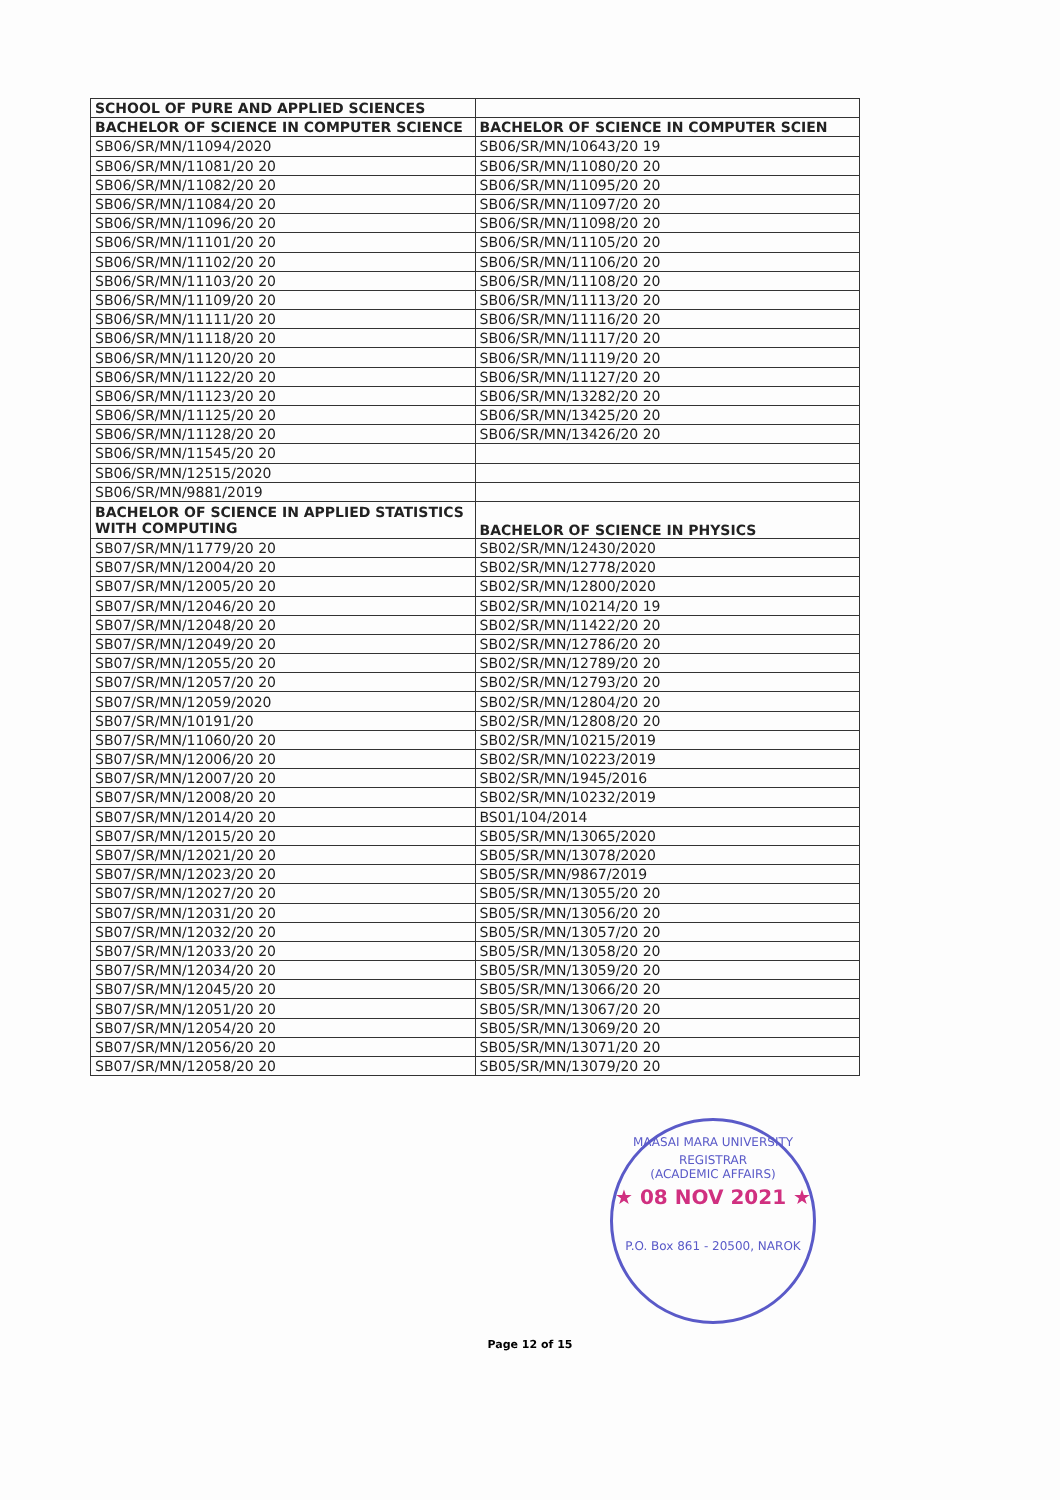| SCHOOL OF PURE AND APPLIED SCIENCES | |
| --- | --- |
| BACHELOR OF SCIENCE IN COMPUTER SCIENCE | BACHELOR OF SCIENCE IN COMPUTER SCIEN |
| SB06/SR/MN/11094/2020 | SB06/SR/MN/10643/20 19 |
| SB06/SR/MN/11081/20 20 | SB06/SR/MN/11080/20 20 |
| SB06/SR/MN/11082/20 20 | SB06/SR/MN/11095/20 20 |
| SB06/SR/MN/11084/20 20 | SB06/SR/MN/11097/20 20 |
| SB06/SR/MN/11096/20 20 | SB06/SR/MN/11098/20 20 |
| SB06/SR/MN/11101/20 20 | SB06/SR/MN/11105/20 20 |
| SB06/SR/MN/11102/20 20 | SB06/SR/MN/11106/20 20 |
| SB06/SR/MN/11103/20 20 | SB06/SR/MN/11108/20 20 |
| SB06/SR/MN/11109/20 20 | SB06/SR/MN/11113/20 20 |
| SB06/SR/MN/11111/20 20 | SB06/SR/MN/11116/20 20 |
| SB06/SR/MN/11118/20 20 | SB06/SR/MN/11117/20 20 |
| SB06/SR/MN/11120/20 20 | SB06/SR/MN/11119/20 20 |
| SB06/SR/MN/11122/20 20 | SB06/SR/MN/11127/20 20 |
| SB06/SR/MN/11123/20 20 | SB06/SR/MN/13282/20 20 |
| SB06/SR/MN/11125/20 20 | SB06/SR/MN/13425/20 20 |
| SB06/SR/MN/11128/20 20 | SB06/SR/MN/13426/20 20 |
| SB06/SR/MN/11545/20 20 | |
| SB06/SR/MN/12515/2020 | |
| SB06/SR/MN/9881/2019 | |
| BACHELOR OF SCIENCE IN APPLIED STATISTICS WITH COMPUTING | BACHELOR OF SCIENCE IN PHYSICS |
| SB07/SR/MN/11779/20 20 | SB02/SR/MN/12430/2020 |
| SB07/SR/MN/12004/20 20 | SB02/SR/MN/12778/2020 |
| SB07/SR/MN/12005/20 20 | SB02/SR/MN/12800/2020 |
| SB07/SR/MN/12046/20 20 | SB02/SR/MN/10214/20 19 |
| SB07/SR/MN/12048/20 20 | SB02/SR/MN/11422/20 20 |
| SB07/SR/MN/12049/20 20 | SB02/SR/MN/12786/20 20 |
| SB07/SR/MN/12055/20 20 | SB02/SR/MN/12789/20 20 |
| SB07/SR/MN/12057/20 20 | SB02/SR/MN/12793/20 20 |
| SB07/SR/MN/12059/2020 | SB02/SR/MN/12804/20 20 |
| SB07/SR/MN/10191/20 | SB02/SR/MN/12808/20 20 |
| SB07/SR/MN/11060/20 20 | SB02/SR/MN/10215/2019 |
| SB07/SR/MN/12006/20 20 | SB02/SR/MN/10223/2019 |
| SB07/SR/MN/12007/20 20 | SB02/SR/MN/1945/2016 |
| SB07/SR/MN/12008/20 20 | SB02/SR/MN/10232/2019 |
| SB07/SR/MN/12014/20 20 | BS01/104/2014 |
| SB07/SR/MN/12015/20 20 | SB05/SR/MN/13065/2020 |
| SB07/SR/MN/12021/20 20 | SB05/SR/MN/13078/2020 |
| SB07/SR/MN/12023/20 20 | SB05/SR/MN/9867/2019 |
| SB07/SR/MN/12027/20 20 | SB05/SR/MN/13055/20 20 |
| SB07/SR/MN/12031/20 20 | SB05/SR/MN/13056/20 20 |
| SB07/SR/MN/12032/20 20 | SB05/SR/MN/13057/20 20 |
| SB07/SR/MN/12033/20 20 | SB05/SR/MN/13058/20 20 |
| SB07/SR/MN/12034/20 20 | SB05/SR/MN/13059/20 20 |
| SB07/SR/MN/12045/20 20 | SB05/SR/MN/13066/20 20 |
| SB07/SR/MN/12051/20 20 | SB05/SR/MN/13067/20 20 |
| SB07/SR/MN/12054/20 20 | SB05/SR/MN/13069/20 20 |
| SB07/SR/MN/12056/20 20 | SB05/SR/MN/13071/20 20 |
| SB07/SR/MN/12058/20 20 | SB05/SR/MN/13079/20 20 |
MAASAI MARA UNIVERSITY
REGISTRAR
(ACADEMIC AFFAIRS)
★ 08 NOV 2021 ★
P.O. Box 861 - 20500, NAROK
Page 12 of 15